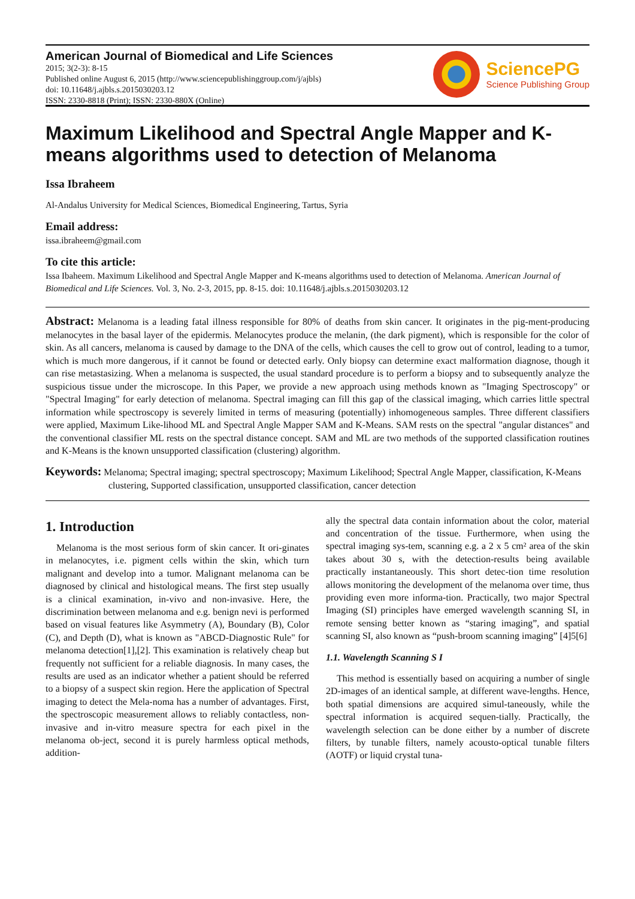American Journal of Biomedical and Life Sciences
2015; 3(2-3): 8-15
Published online August 6, 2015 (http://www.sciencepublishinggroup.com/j/ajbls)
doi: 10.11648/j.ajbls.s.2015030203.12
ISSN: 2330-8818 (Print); ISSN: 2330-880X (Online)
SciencePG
Science Publishing Group
Maximum Likelihood and Spectral Angle Mapper and K-means algorithms used to detection of Melanoma
Issa Ibraheem
Al-Andalus University for Medical Sciences, Biomedical Engineering, Tartus, Syria
Email address:
issa.ibraheem@gmail.com
To cite this article:
Issa Ibaheem. Maximum Likelihood and Spectral Angle Mapper and K-means algorithms used to detection of Melanoma. American Journal of Biomedical and Life Sciences. Vol. 3, No. 2-3, 2015, pp. 8-15. doi: 10.11648/j.ajbls.s.2015030203.12
Abstract: Melanoma is a leading fatal illness responsible for 80% of deaths from skin cancer. It originates in the pig-ment-producing melanocytes in the basal layer of the epidermis. Melanocytes produce the melanin, (the dark pigment), which is responsible for the color of skin. As all cancers, melanoma is caused by damage to the DNA of the cells, which causes the cell to grow out of control, leading to a tumor, which is much more dangerous, if it cannot be found or detected early. Only biopsy can determine exact malformation diagnose, though it can rise metastasizing. When a melanoma is suspected, the usual standard procedure is to perform a biopsy and to subsequently analyze the suspicious tissue under the microscope. In this Paper, we provide a new approach using methods known as "Imaging Spectroscopy" or "Spectral Imaging" for early detection of melanoma. Spectral imaging can fill this gap of the classical imaging, which carries little spectral information while spectroscopy is severely limited in terms of measuring (potentially) inhomogeneous samples. Three different classifiers were applied, Maximum Like-lihood ML and Spectral Angle Mapper SAM and K-Means. SAM rests on the spectral "angular distances" and the conventional classifier ML rests on the spectral distance concept. SAM and ML are two methods of the supported classification routines and K-Means is the known unsupported classification (clustering) algorithm.
Keywords: Melanoma; Spectral imaging; spectral spectroscopy; Maximum Likelihood; Spectral Angle Mapper, classification, K-Means clustering, Supported classification, unsupported classification, cancer detection
1. Introduction
Melanoma is the most serious form of skin cancer. It ori-ginates in melanocytes, i.e. pigment cells within the skin, which turn malignant and develop into a tumor. Malignant melanoma can be diagnosed by clinical and histological means. The first step usually is a clinical examination, in-vivo and non-invasive. Here, the discrimination between melanoma and e.g. benign nevi is performed based on visual features like Asymmetry (A), Boundary (B), Color (C), and Depth (D), what is known as "ABCD-Diagnostic Rule" for melanoma detection[1],[2]. This examination is relatively cheap but frequently not sufficient for a reliable diagnosis. In many cases, the results are used as an indicator whether a patient should be referred to a biopsy of a suspect skin region. Here the application of Spectral imaging to detect the Mela-noma has a number of advantages. First, the spectroscopic measurement allows to reliably contactless, non-invasive and in-vitro measure spectra for each pixel in the melanoma ob-ject, second it is purely harmless optical methods, addition-
ally the spectral data contain information about the color, material and concentration of the tissue. Furthermore, when using the spectral imaging sys-tem, scanning e.g. a 2 x 5 cm² area of the skin takes about 30 s, with the detection-results being available practically instantaneously. This short detec-tion time resolution allows monitoring the development of the melanoma over time, thus providing even more informa-tion. Practically, two major Spectral Imaging (SI) principles have emerged wavelength scanning SI, in remote sensing better known as “staring imaging”, and spatial scanning SI, also known as “push-broom scanning imaging” [4]5[6]
1.1. Wavelength Scanning S I
This method is essentially based on acquiring a number of single 2D-images of an identical sample, at different wave-lengths. Hence, both spatial dimensions are acquired simul-taneously, while the spectral information is acquired sequen-tially. Practically, the wavelength selection can be done either by a number of discrete filters, by tunable filters, namely acousto-optical tunable filters (AOTF) or liquid crystal tuna-